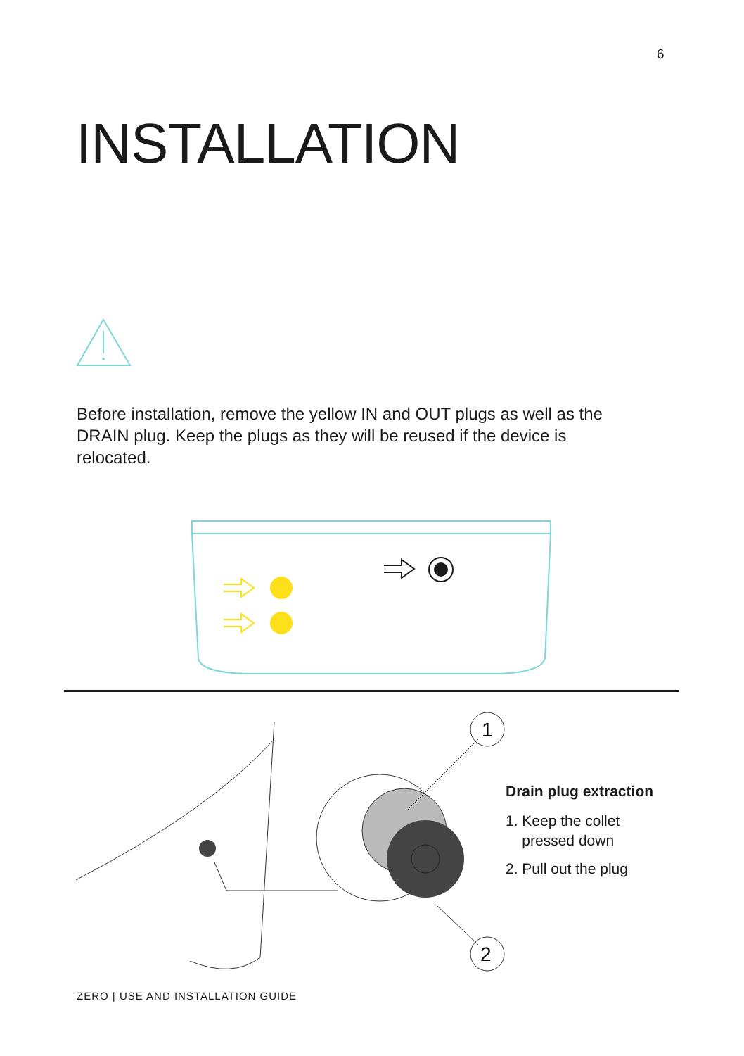6
INSTALLATION
Before installation, remove the yellow IN and OUT plugs as well as the DRAIN plug. Keep the plugs as they will be reused if the device is relocated.
1
2
Drain plug extraction
1. Keep the collet
pressed down
2. Pull out the plug
ZERO | USE AND INSTALLATION GUIDE